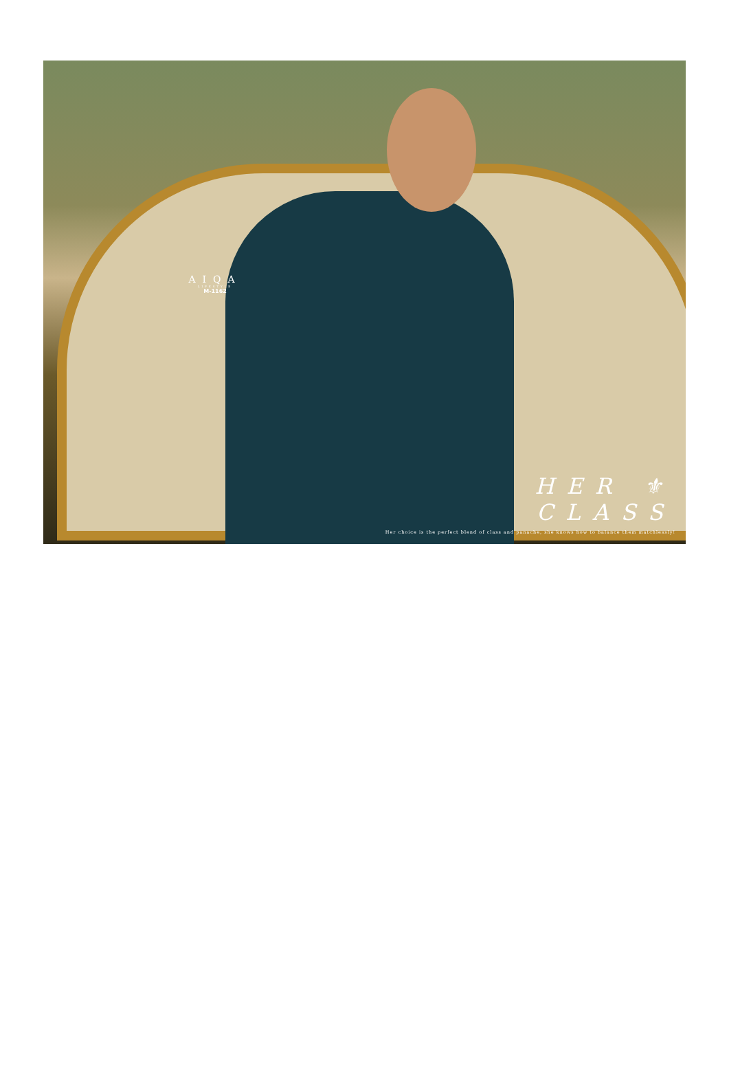AIQA
LIFESTYLE
M-1162
HER ⚜ CLASS
Her choice is the perfect blend of class and panache, she knows how to balance them matchlessly!